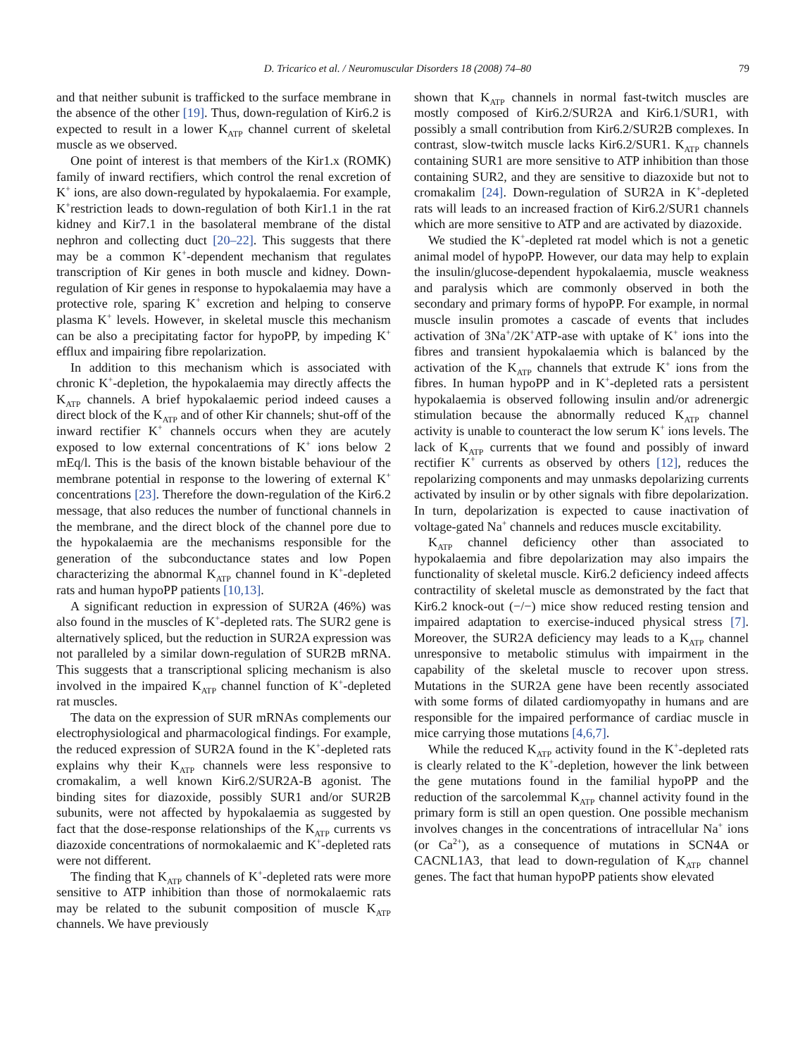D. Tricarico et al. / Neuromuscular Disorders 18 (2008) 74–80 79
and that neither subunit is trafficked to the surface membrane in the absence of the other [19]. Thus, down-regulation of Kir6.2 is expected to result in a lower K<sub>ATP</sub> channel current of skeletal muscle as we observed.
One point of interest is that members of the Kir1.x (ROMK) family of inward rectifiers, which control the renal excretion of K<sup>+</sup> ions, are also down-regulated by hypokalaemia. For example, K<sup>+</sup>restriction leads to down-regulation of both Kir1.1 in the rat kidney and Kir7.1 in the basolateral membrane of the distal nephron and collecting duct [20–22]. This suggests that there may be a common K<sup>+</sup>-dependent mechanism that regulates transcription of Kir genes in both muscle and kidney. Down-regulation of Kir genes in response to hypokalaemia may have a protective role, sparing K<sup>+</sup> excretion and helping to conserve plasma K<sup>+</sup> levels. However, in skeletal muscle this mechanism can be also a precipitating factor for hypoPP, by impeding K<sup>+</sup> efflux and impairing fibre repolarization.
In addition to this mechanism which is associated with chronic K<sup>+</sup>-depletion, the hypokalaemia may directly affects the K<sub>ATP</sub> channels. A brief hypokalaemic period indeed causes a direct block of the K<sub>ATP</sub> and of other Kir channels; shut-off of the inward rectifier K<sup>+</sup> channels occurs when they are acutely exposed to low external concentrations of K<sup>+</sup> ions below 2 mEq/l. This is the basis of the known bistable behaviour of the membrane potential in response to the lowering of external K<sup>+</sup> concentrations [23]. Therefore the down-regulation of the Kir6.2 message, that also reduces the number of functional channels in the membrane, and the direct block of the channel pore due to the hypokalaemia are the mechanisms responsible for the generation of the subconductance states and low Popen characterizing the abnormal K<sub>ATP</sub> channel found in K<sup>+</sup>-depleted rats and human hypoPP patients [10,13].
A significant reduction in expression of SUR2A (46%) was also found in the muscles of K<sup>+</sup>-depleted rats. The SUR2 gene is alternatively spliced, but the reduction in SUR2A expression was not paralleled by a similar down-regulation of SUR2B mRNA. This suggests that a transcriptional splicing mechanism is also involved in the impaired K<sub>ATP</sub> channel function of K<sup>+</sup>-depleted rat muscles.
The data on the expression of SUR mRNAs complements our electrophysiological and pharmacological findings. For example, the reduced expression of SUR2A found in the K<sup>+</sup>-depleted rats explains why their K<sub>ATP</sub> channels were less responsive to cromakalim, a well known Kir6.2/SUR2A-B agonist. The binding sites for diazoxide, possibly SUR1 and/or SUR2B subunits, were not affected by hypokalaemia as suggested by fact that the dose-response relationships of the K<sub>ATP</sub> currents vs diazoxide concentrations of normokalaemic and K<sup>+</sup>-depleted rats were not different.
The finding that K<sub>ATP</sub> channels of K<sup>+</sup>-depleted rats were more sensitive to ATP inhibition than those of normokalaemic rats may be related to the subunit composition of muscle K<sub>ATP</sub> channels. We have previously
shown that K<sub>ATP</sub> channels in normal fast-twitch muscles are mostly composed of Kir6.2/SUR2A and Kir6.1/SUR1, with possibly a small contribution from Kir6.2/SUR2B complexes. In contrast, slow-twitch muscle lacks Kir6.2/SUR1. K<sub>ATP</sub> channels containing SUR1 are more sensitive to ATP inhibition than those containing SUR2, and they are sensitive to diazoxide but not to cromakalim [24]. Down-regulation of SUR2A in K<sup>+</sup>-depleted rats will leads to an increased fraction of Kir6.2/SUR1 channels which are more sensitive to ATP and are activated by diazoxide.
We studied the K<sup>+</sup>-depleted rat model which is not a genetic animal model of hypoPP. However, our data may help to explain the insulin/glucose-dependent hypokalaemia, muscle weakness and paralysis which are commonly observed in both the secondary and primary forms of hypoPP. For example, in normal muscle insulin promotes a cascade of events that includes activation of 3Na<sup>+</sup>/2K<sup>+</sup>ATP-ase with uptake of K<sup>+</sup> ions into the fibres and transient hypokalaemia which is balanced by the activation of the K<sub>ATP</sub> channels that extrude K<sup>+</sup> ions from the fibres. In human hypoPP and in K<sup>+</sup>-depleted rats a persistent hypokalaemia is observed following insulin and/or adrenergic stimulation because the abnormally reduced K<sub>ATP</sub> channel activity is unable to counteract the low serum K<sup>+</sup> ions levels. The lack of K<sub>ATP</sub> currents that we found and possibly of inward rectifier K<sup>+</sup> currents as observed by others [12], reduces the repolarizing components and may unmasks depolarizing currents activated by insulin or by other signals with fibre depolarization. In turn, depolarization is expected to cause inactivation of voltage-gated Na<sup>+</sup> channels and reduces muscle excitability.
K<sub>ATP</sub> channel deficiency other than associated to hypokalaemia and fibre depolarization may also impairs the functionality of skeletal muscle. Kir6.2 deficiency indeed affects contractility of skeletal muscle as demonstrated by the fact that Kir6.2 knock-out (−/−) mice show reduced resting tension and impaired adaptation to exercise-induced physical stress [7]. Moreover, the SUR2A deficiency may leads to a K<sub>ATP</sub> channel unresponsive to metabolic stimulus with impairment in the capability of the skeletal muscle to recover upon stress. Mutations in the SUR2A gene have been recently associated with some forms of dilated cardiomyopathy in humans and are responsible for the impaired performance of cardiac muscle in mice carrying those mutations [4,6,7].
While the reduced K<sub>ATP</sub> activity found in the K<sup>+</sup>-depleted rats is clearly related to the K<sup>+</sup>-depletion, however the link between the gene mutations found in the familial hypoPP and the reduction of the sarcolemmal K<sub>ATP</sub> channel activity found in the primary form is still an open question. One possible mechanism involves changes in the concentrations of intracellular Na<sup>+</sup> ions (or Ca<sup>2+</sup>), as a consequence of mutations in SCN4A or CACNL1A3, that lead to down-regulation of K<sub>ATP</sub> channel genes. The fact that human hypoPP patients show elevated